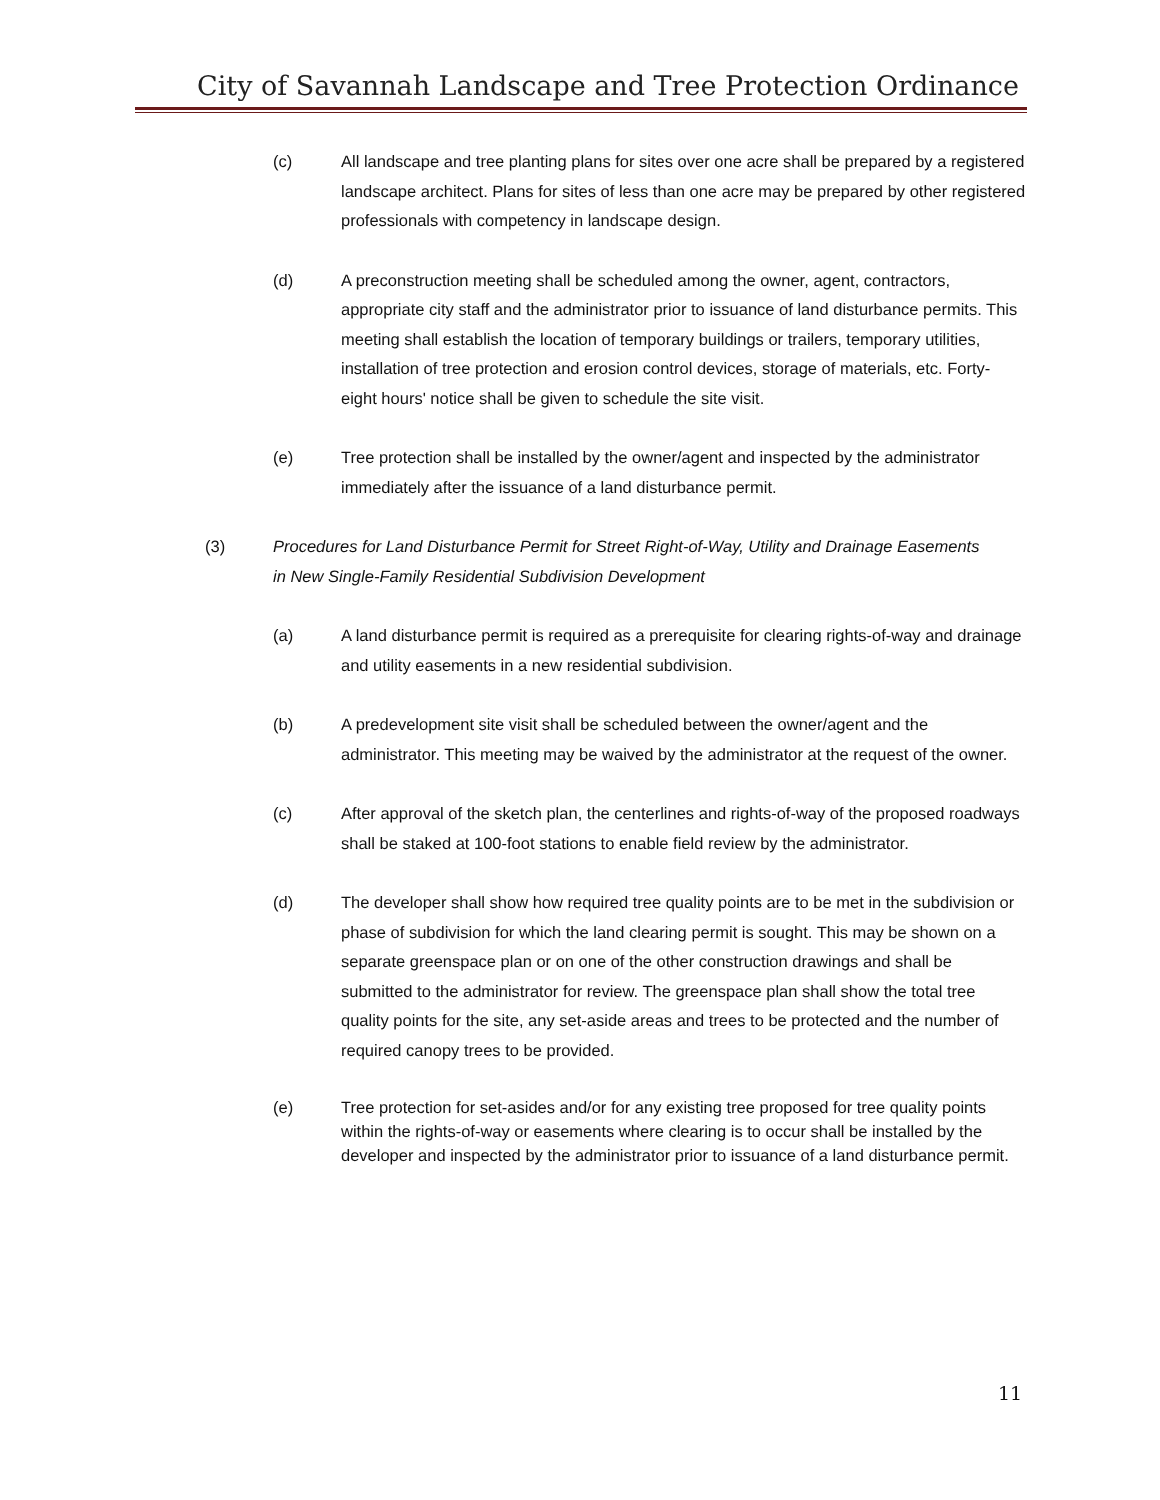City of Savannah Landscape and Tree Protection Ordinance
(c) All landscape and tree planting plans for sites over one acre shall be prepared by a registered landscape architect. Plans for sites of less than one acre may be prepared by other registered professionals with competency in landscape design.
(d) A preconstruction meeting shall be scheduled among the owner, agent, contractors, appropriate city staff and the administrator prior to issuance of land disturbance permits. This meeting shall establish the location of temporary buildings or trailers, temporary utilities, installation of tree protection and erosion control devices, storage of materials, etc. Forty-eight hours' notice shall be given to schedule the site visit.
(e) Tree protection shall be installed by the owner/agent and inspected by the administrator immediately after the issuance of a land disturbance permit.
(3) Procedures for Land Disturbance Permit for Street Right-of-Way, Utility and Drainage Easements in New Single-Family Residential Subdivision Development
(a) A land disturbance permit is required as a prerequisite for clearing rights-of-way and drainage and utility easements in a new residential subdivision.
(b) A predevelopment site visit shall be scheduled between the owner/agent and the administrator. This meeting may be waived by the administrator at the request of the owner.
(c) After approval of the sketch plan, the centerlines and rights-of-way of the proposed roadways shall be staked at 100-foot stations to enable field review by the administrator.
(d) The developer shall show how required tree quality points are to be met in the subdivision or phase of subdivision for which the land clearing permit is sought. This may be shown on a separate greenspace plan or on one of the other construction drawings and shall be submitted to the administrator for review. The greenspace plan shall show the total tree quality points for the site, any set-aside areas and trees to be protected and the number of required canopy trees to be provided.
(e) Tree protection for set-asides and/or for any existing tree proposed for tree quality points within the rights-of-way or easements where clearing is to occur shall be installed by the developer and inspected by the administrator prior to issuance of a land disturbance permit.
11